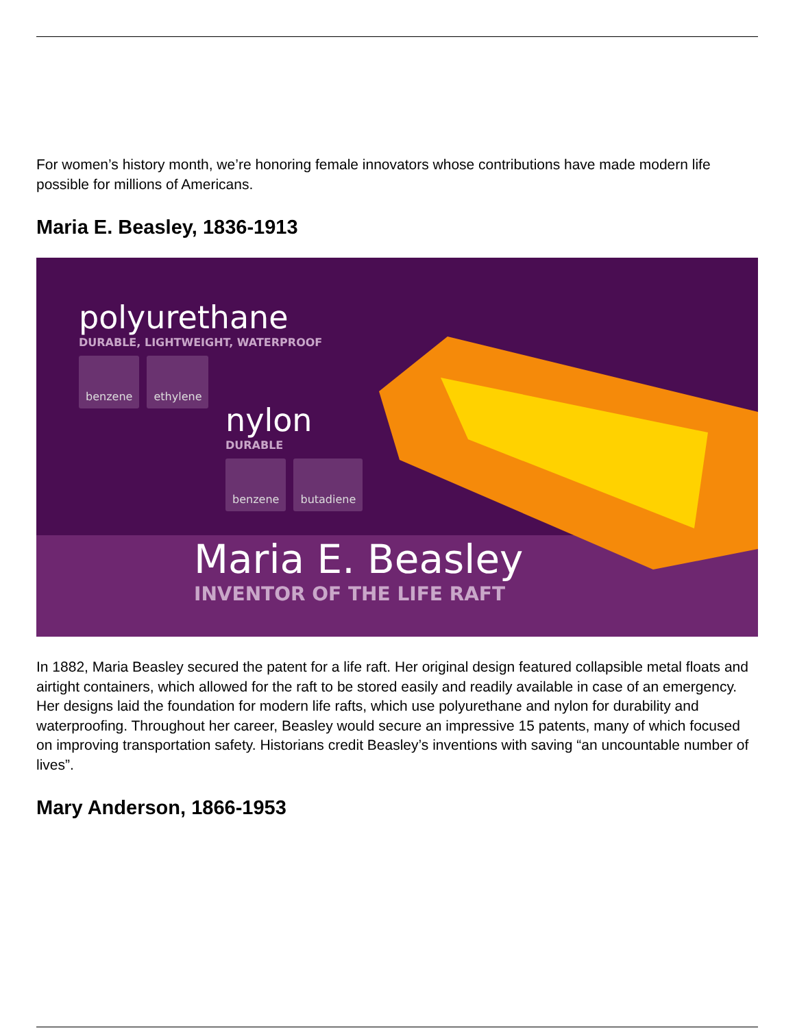For women’s history month, we’re honoring female innovators whose contributions have made modern life possible for millions of Americans.
Maria E. Beasley, 1836-1913
polyurethane
DURABLE, LIGHTWEIGHT, WATERPROOF
benzene ethylene
nylon
DURABLE
benzene butadiene
Maria E. Beasley
INVENTOR OF THE LIFE RAFT
In 1882, Maria Beasley secured the patent for a life raft. Her original design featured collapsible metal floats and airtight containers, which allowed for the raft to be stored easily and readily available in case of an emergency. Her designs laid the foundation for modern life rafts, which use polyurethane and nylon for durability and waterproofing. Throughout her career, Beasley would secure an impressive 15 patents, many of which focused on improving transportation safety. Historians credit Beasley’s inventions with saving “an uncountable number of lives”.
Mary Anderson, 1866-1953